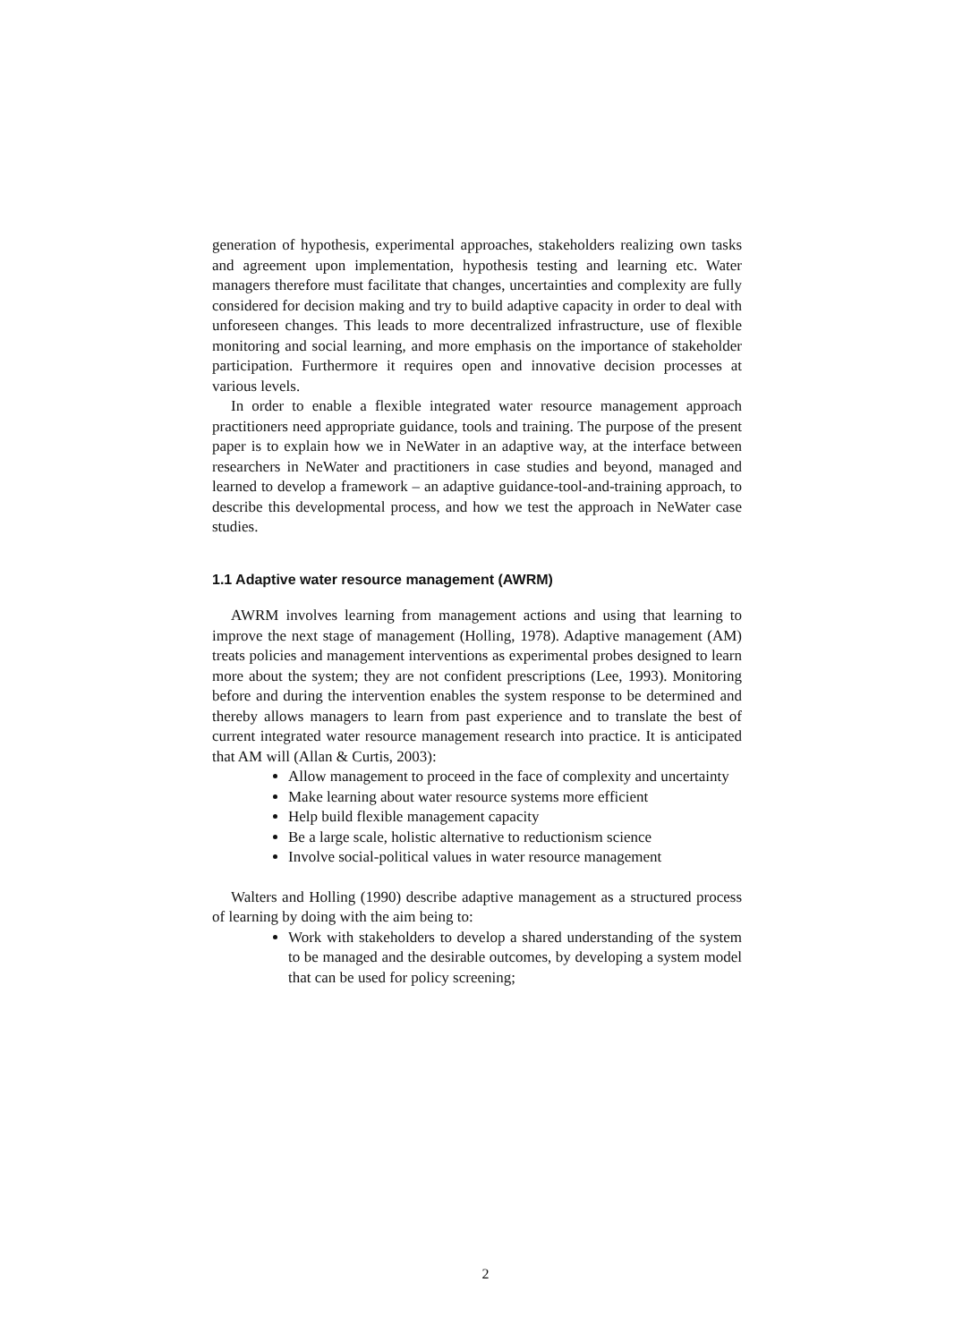generation of hypothesis, experimental approaches, stakeholders realizing own tasks and agreement upon implementation, hypothesis testing and learning etc. Water managers therefore must facilitate that changes, uncertainties and complexity are fully considered for decision making and try to build adaptive capacity in order to deal with unforeseen changes. This leads to more decentralized infrastructure, use of flexible monitoring and social learning, and more emphasis on the importance of stakeholder participation. Furthermore it requires open and innovative decision processes at various levels.
In order to enable a flexible integrated water resource management approach practitioners need appropriate guidance, tools and training. The purpose of the present paper is to explain how we in NeWater in an adaptive way, at the interface between researchers in NeWater and practitioners in case studies and beyond, managed and learned to develop a framework – an adaptive guidance-tool-and-training approach, to describe this developmental process, and how we test the approach in NeWater case studies.
1.1 Adaptive water resource management (AWRM)
AWRM involves learning from management actions and using that learning to improve the next stage of management (Holling, 1978). Adaptive management (AM) treats policies and management interventions as experimental probes designed to learn more about the system; they are not confident prescriptions (Lee, 1993). Monitoring before and during the intervention enables the system response to be determined and thereby allows managers to learn from past experience and to translate the best of current integrated water resource management research into practice. It is anticipated that AM will (Allan & Curtis, 2003):
Allow management to proceed in the face of complexity and uncertainty
Make learning about water resource systems more efficient
Help build flexible management capacity
Be a large scale, holistic alternative to reductionism science
Involve social-political values in water resource management
Walters and Holling (1990) describe adaptive management as a structured process of learning by doing with the aim being to:
Work with stakeholders to develop a shared understanding of the system to be managed and the desirable outcomes, by developing a system model that can be used for policy screening;
2